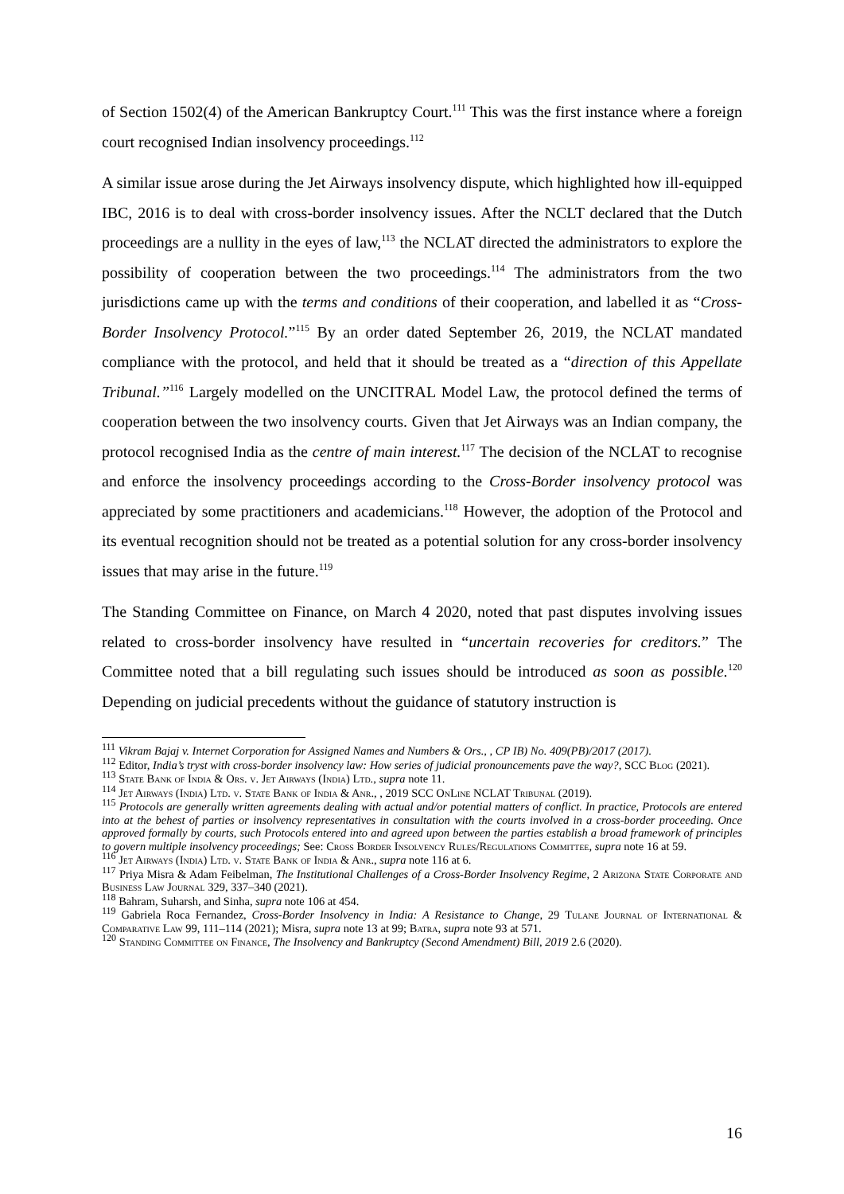of Section 1502(4) of the American Bankruptcy Court.<sup>111</sup> This was the first instance where a foreign court recognised Indian insolvency proceedings.<sup>112</sup>
A similar issue arose during the Jet Airways insolvency dispute, which highlighted how ill-equipped IBC, 2016 is to deal with cross-border insolvency issues. After the NCLT declared that the Dutch proceedings are a nullity in the eyes of law,<sup>113</sup> the NCLAT directed the administrators to explore the possibility of cooperation between the two proceedings.<sup>114</sup> The administrators from the two jurisdictions came up with the terms and conditions of their cooperation, and labelled it as “Cross-Border Insolvency Protocol.”<sup>115</sup> By an order dated September 26, 2019, the NCLAT mandated compliance with the protocol, and held that it should be treated as a “direction of this Appellate Tribunal.”<sup>116</sup> Largely modelled on the UNCITRAL Model Law, the protocol defined the terms of cooperation between the two insolvency courts. Given that Jet Airways was an Indian company, the protocol recognised India as the centre of main interest.<sup>117</sup> The decision of the NCLAT to recognise and enforce the insolvency proceedings according to the Cross-Border insolvency protocol was appreciated by some practitioners and academicians.<sup>118</sup> However, the adoption of the Protocol and its eventual recognition should not be treated as a potential solution for any cross-border insolvency issues that may arise in the future.<sup>119</sup>
The Standing Committee on Finance, on March 4 2020, noted that past disputes involving issues related to cross-border insolvency have resulted in “uncertain recoveries for creditors.” The Committee noted that a bill regulating such issues should be introduced as soon as possible.<sup>120</sup> Depending on judicial precedents without the guidance of statutory instruction is
<sup>111</sup> Vikram Bajaj v. Internet Corporation for Assigned Names and Numbers & Ors., , CP IB) No. 409(PB)/2017 (2017).
<sup>112</sup> Editor, India’s tryst with cross-border insolvency law: How series of judicial pronouncements pave the way?, SCC Blog (2021).
<sup>113</sup> State Bank of India & Ors. v. Jet Airways (India) Ltd., supra note 11.
<sup>114</sup> Jet Airways (India) Ltd. v. State Bank of India & Anr., , 2019 SCC OnLine NCLAT Tribunal (2019).
<sup>115</sup> Protocols are generally written agreements dealing with actual and/or potential matters of conflict. In practice, Protocols are entered into at the behest of parties or insolvency representatives in consultation with the courts involved in a cross-border proceeding. Once approved formally by courts, such Protocols entered into and agreed upon between the parties establish a broad framework of principles to govern multiple insolvency proceedings; See: Cross Border Insolvency Rules/Regulations Committee, supra note 16 at 59.
<sup>116</sup> Jet Airways (India) Ltd. v. State Bank of India & Anr., supra note 116 at 6.
<sup>117</sup> Priya Misra & Adam Feibelman, The Institutional Challenges of a Cross-Border Insolvency Regime, 2 Arizona State Corporate and Business Law Journal 329, 337–340 (2021).
<sup>118</sup> Bahram, Suharsh, and Sinha, supra note 106 at 454.
<sup>119</sup> Gabriela Roca Fernandez, Cross-Border Insolvency in India: A Resistance to Change, 29 Tulane Journal of International & Comparative Law 99, 111–114 (2021); Misra, supra note 13 at 99; Batra, supra note 93 at 571.
<sup>120</sup> Standing Committee on Finance, The Insolvency and Bankruptcy (Second Amendment) Bill, 2019 2.6 (2020).
16